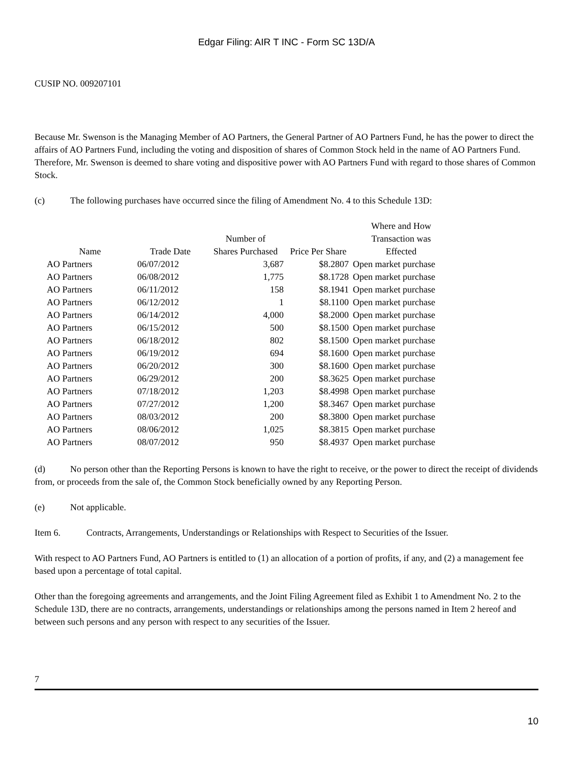Edgar Filing: AIR T INC - Form SC 13D/A
CUSIP NO. 009207101
Because Mr. Swenson is the Managing Member of AO Partners, the General Partner of AO Partners Fund, he has the power to direct the affairs of AO Partners Fund, including the voting and disposition of shares of Common Stock held in the name of AO Partners Fund. Therefore, Mr. Swenson is deemed to share voting and dispositive power with AO Partners Fund with regard to those shares of Common Stock.
(c) The following purchases have occurred since the filing of Amendment No. 4 to this Schedule 13D:
| Name | Trade Date | Number of Shares Purchased | Price Per Share | Where and How Transaction was Effected |
| --- | --- | --- | --- | --- |
| AO Partners | 06/07/2012 | 3,687 | $8.2807 | Open market purchase |
| AO Partners | 06/08/2012 | 1,775 | $8.1728 | Open market purchase |
| AO Partners | 06/11/2012 | 158 | $8.1941 | Open market purchase |
| AO Partners | 06/12/2012 | 1 | $8.1100 | Open market purchase |
| AO Partners | 06/14/2012 | 4,000 | $8.2000 | Open market purchase |
| AO Partners | 06/15/2012 | 500 | $8.1500 | Open market purchase |
| AO Partners | 06/18/2012 | 802 | $8.1500 | Open market purchase |
| AO Partners | 06/19/2012 | 694 | $8.1600 | Open market purchase |
| AO Partners | 06/20/2012 | 300 | $8.1600 | Open market purchase |
| AO Partners | 06/29/2012 | 200 | $8.3625 | Open market purchase |
| AO Partners | 07/18/2012 | 1,203 | $8.4998 | Open market purchase |
| AO Partners | 07/27/2012 | 1,200 | $8.3467 | Open market purchase |
| AO Partners | 08/03/2012 | 200 | $8.3800 | Open market purchase |
| AO Partners | 08/06/2012 | 1,025 | $8.3815 | Open market purchase |
| AO Partners | 08/07/2012 | 950 | $8.4937 | Open market purchase |
(d) No person other than the Reporting Persons is known to have the right to receive, or the power to direct the receipt of dividends from, or proceeds from the sale of, the Common Stock beneficially owned by any Reporting Person.
(e) Not applicable.
Item 6. Contracts, Arrangements, Understandings or Relationships with Respect to Securities of the Issuer.
With respect to AO Partners Fund, AO Partners is entitled to (1) an allocation of a portion of profits, if any, and (2) a management fee based upon a percentage of total capital.
Other than the foregoing agreements and arrangements, and the Joint Filing Agreement filed as Exhibit 1 to Amendment No. 2 to the Schedule 13D, there are no contracts, arrangements, understandings or relationships among the persons named in Item 2 hereof and between such persons and any person with respect to any securities of the Issuer.
7
10